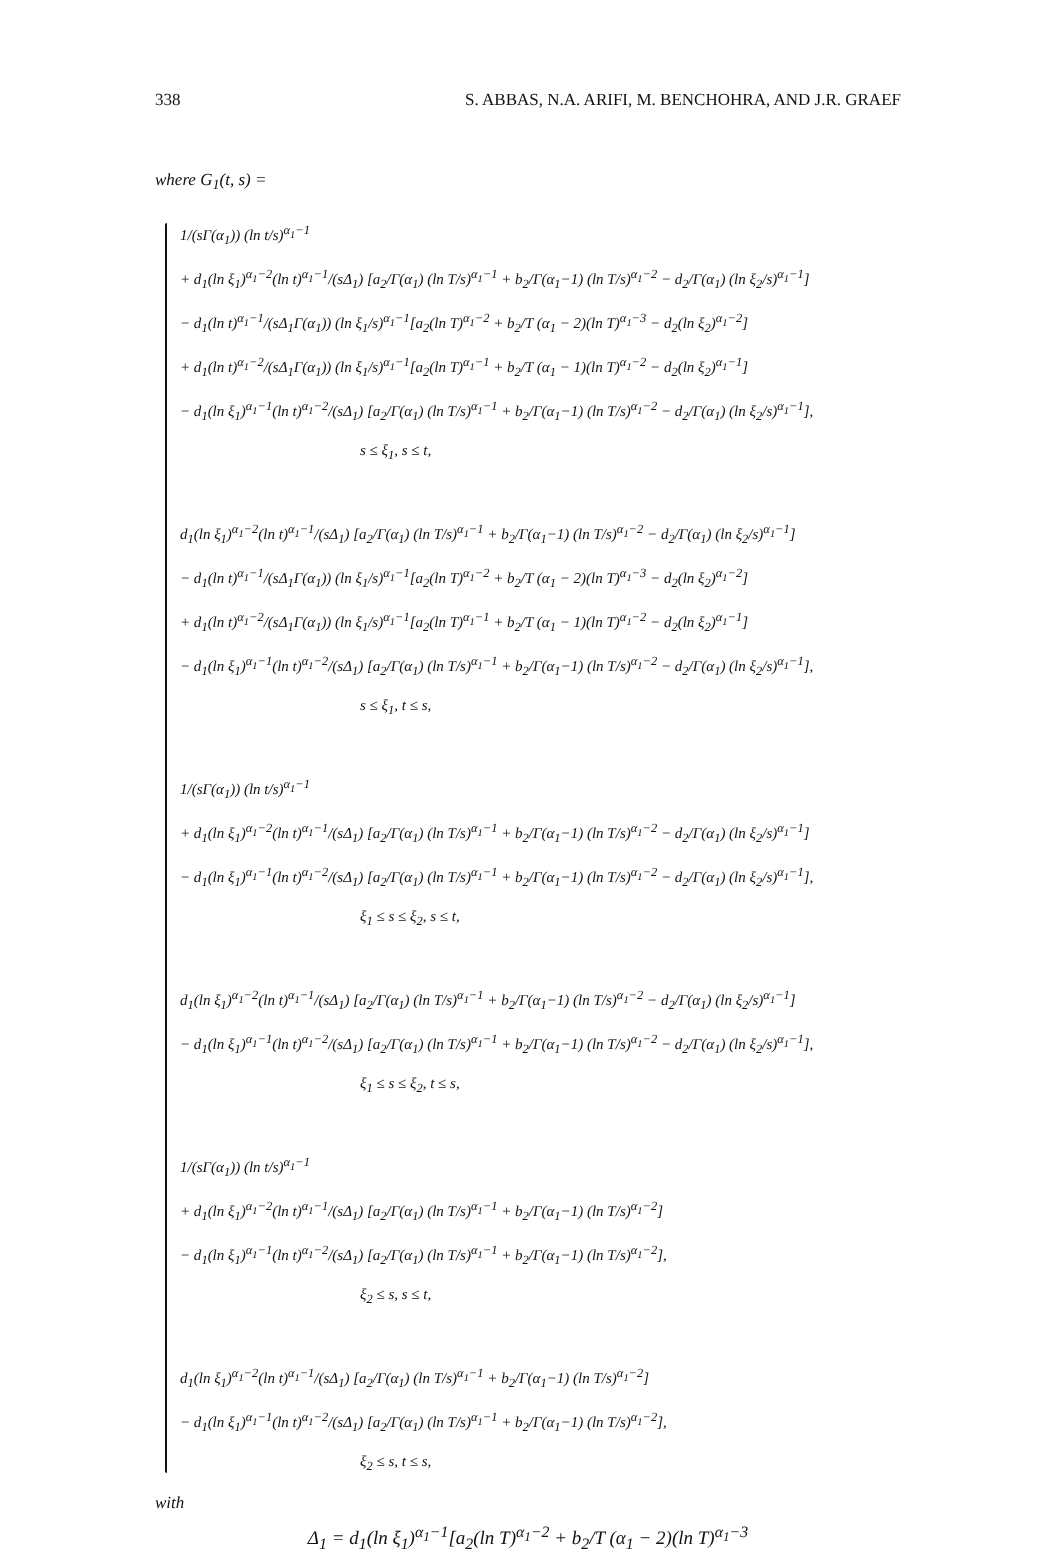338 S. ABBAS, N.A. ARIFI, M. BENCHOHRA, AND J.R. GRAEF
where G<sub>1</sub>(t, s) =
1/(sΓ(α<sub>1</sub>)) (ln t/s)<sup>α<sub>1</sub>−1</sup>
+ d<sub>1</sub>(ln ξ<sub>1</sub>)<sup>α<sub>1</sub>−2</sup>(ln t)<sup>α<sub>1</sub>−1</sup>/(sΔ<sub>1</sub>) [a<sub>2</sub>/Γ(α<sub>1</sub>) (ln T/s)<sup>α<sub>1</sub>−1</sup> + b<sub>2</sub>/Γ(α<sub>1</sub>−1) (ln T/s)<sup>α<sub>1</sub>−2</sup> − d<sub>2</sub>/Γ(α<sub>1</sub>) (ln ξ<sub>2</sub>/s)<sup>α<sub>1</sub>−1</sup>]
− d<sub>1</sub>(ln t)<sup>α<sub>1</sub>−1</sup>/(sΔ<sub>1</sub>Γ(α<sub>1</sub>)) (ln ξ<sub>1</sub>/s)<sup>α<sub>1</sub>−1</sup>[a<sub>2</sub>(ln T)<sup>α<sub>1</sub>−2</sup> + b<sub>2</sub>/T (α<sub>1</sub> − 2)(ln T)<sup>α<sub>1</sub>−3</sup> − d<sub>2</sub>(ln ξ<sub>2</sub>)<sup>α<sub>1</sub>−2</sup>]
+ d<sub>1</sub>(ln t)<sup>α<sub>1</sub>−2</sup>/(sΔ<sub>1</sub>Γ(α<sub>1</sub>)) (ln ξ<sub>1</sub>/s)<sup>α<sub>1</sub>−1</sup>[a<sub>2</sub>(ln T)<sup>α<sub>1</sub>−1</sup> + b<sub>2</sub>/T (α<sub>1</sub> − 1)(ln T)<sup>α<sub>1</sub>−2</sup> − d<sub>2</sub>(ln ξ<sub>2</sub>)<sup>α<sub>1</sub>−1</sup>]
− d<sub>1</sub>(ln ξ<sub>1</sub>)<sup>α<sub>1</sub>−1</sup>(ln t)<sup>α<sub>1</sub>−2</sup>/(sΔ<sub>1</sub>) [a<sub>2</sub>/Γ(α<sub>1</sub>) (ln T/s)<sup>α<sub>1</sub>−1</sup> + b<sub>2</sub>/Γ(α<sub>1</sub>−1) (ln T/s)<sup>α<sub>1</sub>−2</sup> − d<sub>2</sub>/Γ(α<sub>1</sub>) (ln ξ<sub>2</sub>/s)<sup>α<sub>1</sub>−1</sup>],
s ≤ ξ<sub>1</sub>, s ≤ t,
d<sub>1</sub>(ln ξ<sub>1</sub>)<sup>α<sub>1</sub>−2</sup>(ln t)<sup>α<sub>1</sub>−1</sup>/(sΔ<sub>1</sub>) [a<sub>2</sub>/Γ(α<sub>1</sub>) (ln T/s)<sup>α<sub>1</sub>−1</sup> + b<sub>2</sub>/Γ(α<sub>1</sub>−1) (ln T/s)<sup>α<sub>1</sub>−2</sup> − d<sub>2</sub>/Γ(α<sub>1</sub>) (ln ξ<sub>2</sub>/s)<sup>α<sub>1</sub>−1</sup>]
− d<sub>1</sub>(ln t)<sup>α<sub>1</sub>−1</sup>/(sΔ<sub>1</sub>Γ(α<sub>1</sub>)) (ln ξ<sub>1</sub>/s)<sup>α<sub>1</sub>−1</sup>[a<sub>2</sub>(ln T)<sup>α<sub>1</sub>−2</sup> + b<sub>2</sub>/T (α<sub>1</sub> − 2)(ln T)<sup>α<sub>1</sub>−3</sup> − d<sub>2</sub>(ln ξ<sub>2</sub>)<sup>α<sub>1</sub>−2</sup>]
+ d<sub>1</sub>(ln t)<sup>α<sub>1</sub>−2</sup>/(sΔ<sub>1</sub>Γ(α<sub>1</sub>)) (ln ξ<sub>1</sub>/s)<sup>α<sub>1</sub>−1</sup>[a<sub>2</sub>(ln T)<sup>α<sub>1</sub>−1</sup> + b<sub>2</sub>/T (α<sub>1</sub> − 1)(ln T)<sup>α<sub>1</sub>−2</sup> − d<sub>2</sub>(ln ξ<sub>2</sub>)<sup>α<sub>1</sub>−1</sup>]
− d<sub>1</sub>(ln ξ<sub>1</sub>)<sup>α<sub>1</sub>−1</sup>(ln t)<sup>α<sub>1</sub>−2</sup>/(sΔ<sub>1</sub>) [a<sub>2</sub>/Γ(α<sub>1</sub>) (ln T/s)<sup>α<sub>1</sub>−1</sup> + b<sub>2</sub>/Γ(α<sub>1</sub>−1) (ln T/s)<sup>α<sub>1</sub>−2</sup> − d<sub>2</sub>/Γ(α<sub>1</sub>) (ln ξ<sub>2</sub>/s)<sup>α<sub>1</sub>−1</sup>],
s ≤ ξ<sub>1</sub>, t ≤ s,
1/(sΓ(α<sub>1</sub>)) (ln t/s)<sup>α<sub>1</sub>−1</sup>
+ d<sub>1</sub>(ln ξ<sub>1</sub>)<sup>α<sub>1</sub>−2</sup>(ln t)<sup>α<sub>1</sub>−1</sup>/(sΔ<sub>1</sub>) [a<sub>2</sub>/Γ(α<sub>1</sub>) (ln T/s)<sup>α<sub>1</sub>−1</sup> + b<sub>2</sub>/Γ(α<sub>1</sub>−1) (ln T/s)<sup>α<sub>1</sub>−2</sup> − d<sub>2</sub>/Γ(α<sub>1</sub>) (ln ξ<sub>2</sub>/s)<sup>α<sub>1</sub>−1</sup>]
− d<sub>1</sub>(ln ξ<sub>1</sub>)<sup>α<sub>1</sub>−1</sup>(ln t)<sup>α<sub>1</sub>−2</sup>/(sΔ<sub>1</sub>) [a<sub>2</sub>/Γ(α<sub>1</sub>) (ln T/s)<sup>α<sub>1</sub>−1</sup> + b<sub>2</sub>/Γ(α<sub>1</sub>−1) (ln T/s)<sup>α<sub>1</sub>−2</sup> − d<sub>2</sub>/Γ(α<sub>1</sub>) (ln ξ<sub>2</sub>/s)<sup>α<sub>1</sub>−1</sup>],
ξ<sub>1</sub> ≤ s ≤ ξ<sub>2</sub>, s ≤ t,
d<sub>1</sub>(ln ξ<sub>1</sub>)<sup>α<sub>1</sub>−2</sup>(ln t)<sup>α<sub>1</sub>−1</sup>/(sΔ<sub>1</sub>) [a<sub>2</sub>/Γ(α<sub>1</sub>) (ln T/s)<sup>α<sub>1</sub>−1</sup> + b<sub>2</sub>/Γ(α<sub>1</sub>−1) (ln T/s)<sup>α<sub>1</sub>−2</sup> − d<sub>2</sub>/Γ(α<sub>1</sub>) (ln ξ<sub>2</sub>/s)<sup>α<sub>1</sub>−1</sup>]
− d<sub>1</sub>(ln ξ<sub>1</sub>)<sup>α<sub>1</sub>−1</sup>(ln t)<sup>α<sub>1</sub>−2</sup>/(sΔ<sub>1</sub>) [a<sub>2</sub>/Γ(α<sub>1</sub>) (ln T/s)<sup>α<sub>1</sub>−1</sup> + b<sub>2</sub>/Γ(α<sub>1</sub>−1) (ln T/s)<sup>α<sub>1</sub>−2</sup> − d<sub>2</sub>/Γ(α<sub>1</sub>) (ln ξ<sub>2</sub>/s)<sup>α<sub>1</sub>−1</sup>],
ξ<sub>1</sub> ≤ s ≤ ξ<sub>2</sub>, t ≤ s,
1/(sΓ(α<sub>1</sub>)) (ln t/s)<sup>α<sub>1</sub>−1</sup>
+ d<sub>1</sub>(ln ξ<sub>1</sub>)<sup>α<sub>1</sub>−2</sup>(ln t)<sup>α<sub>1</sub>−1</sup>/(sΔ<sub>1</sub>) [a<sub>2</sub>/Γ(α<sub>1</sub>) (ln T/s)<sup>α<sub>1</sub>−1</sup> + b<sub>2</sub>/Γ(α<sub>1</sub>−1) (ln T/s)<sup>α<sub>1</sub>−2</sup>]
− d<sub>1</sub>(ln ξ<sub>1</sub>)<sup>α<sub>1</sub>−1</sup>(ln t)<sup>α<sub>1</sub>−2</sup>/(sΔ<sub>1</sub>) [a<sub>2</sub>/Γ(α<sub>1</sub>) (ln T/s)<sup>α<sub>1</sub>−1</sup> + b<sub>2</sub>/Γ(α<sub>1</sub>−1) (ln T/s)<sup>α<sub>1</sub>−2</sup>],
ξ<sub>2</sub> ≤ s, s ≤ t,
d<sub>1</sub>(ln ξ<sub>1</sub>)<sup>α<sub>1</sub>−2</sup>(ln t)<sup>α<sub>1</sub>−1</sup>/(sΔ<sub>1</sub>) [a<sub>2</sub>/Γ(α<sub>1</sub>) (ln T/s)<sup>α<sub>1</sub>−1</sup> + b<sub>2</sub>/Γ(α<sub>1</sub>−1) (ln T/s)<sup>α<sub>1</sub>−2</sup>]
− d<sub>1</sub>(ln ξ<sub>1</sub>)<sup>α<sub>1</sub>−1</sup>(ln t)<sup>α<sub>1</sub>−2</sup>/(sΔ<sub>1</sub>) [a<sub>2</sub>/Γ(α<sub>1</sub>) (ln T/s)<sup>α<sub>1</sub>−1</sup> + b<sub>2</sub>/Γ(α<sub>1</sub>−1) (ln T/s)<sup>α<sub>1</sub>−2</sup>],
ξ<sub>2</sub> ≤ s, t ≤ s,
with
Δ<sub>1</sub> = d<sub>1</sub>(ln ξ<sub>1</sub>)<sup>α<sub>1</sub>−1</sup>[a<sub>2</sub>(ln T)<sup>α<sub>1</sub>−2</sup> + b<sub>2</sub>/T (α<sub>1</sub> − 2)(ln T)<sup>α<sub>1</sub>−3</sup>